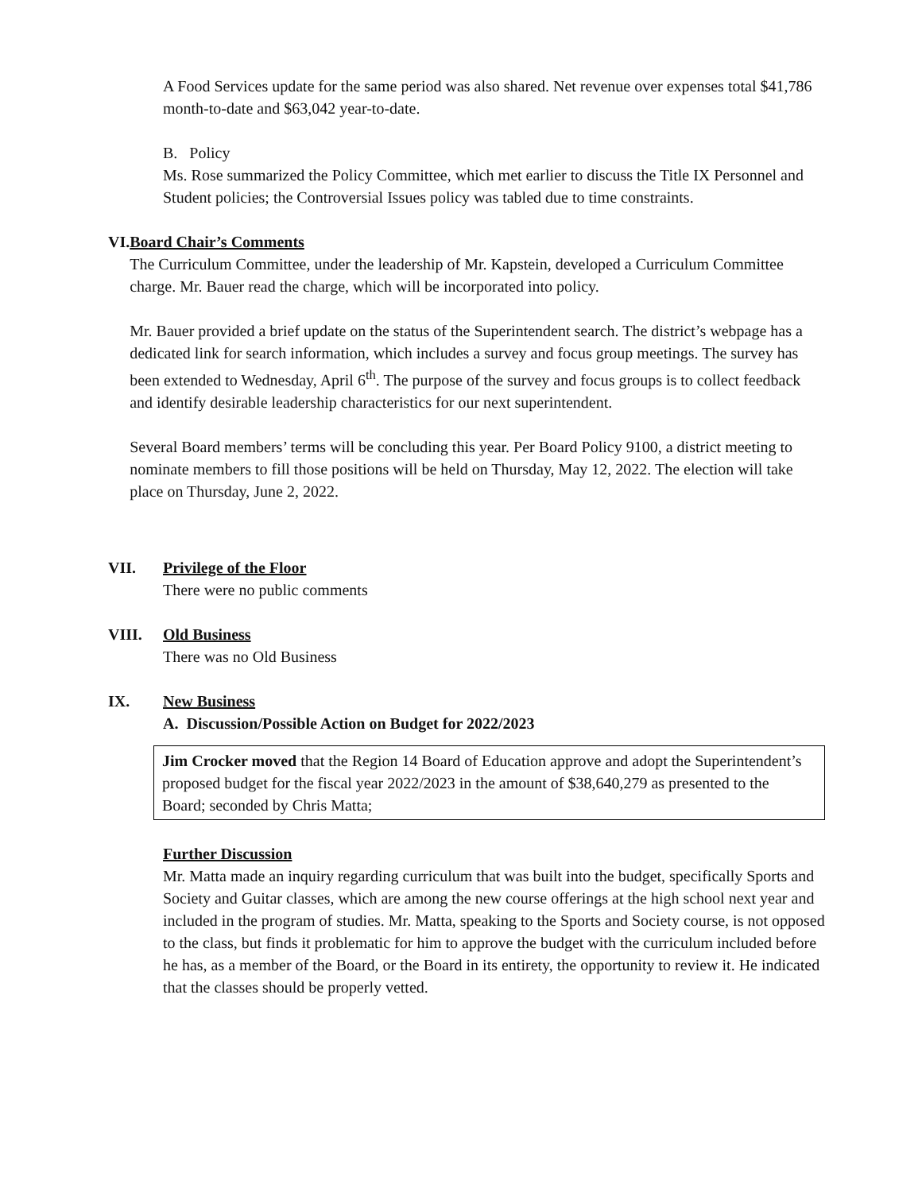A Food Services update for the same period was also shared. Net revenue over expenses total $41,786 month-to-date and $63,042 year-to-date.
B. Policy
Ms. Rose summarized the Policy Committee, which met earlier to discuss the Title IX Personnel and Student policies; the Controversial Issues policy was tabled due to time constraints.
VI. Board Chair’s Comments
The Curriculum Committee, under the leadership of Mr. Kapstein, developed a Curriculum Committee charge. Mr. Bauer read the charge, which will be incorporated into policy.
Mr. Bauer provided a brief update on the status of the Superintendent search. The district’s webpage has a dedicated link for search information, which includes a survey and focus group meetings. The survey has been extended to Wednesday, April 6<sup>th</sup>. The purpose of the survey and focus groups is to collect feedback and identify desirable leadership characteristics for our next superintendent.
Several Board members’ terms will be concluding this year. Per Board Policy 9100, a district meeting to nominate members to fill those positions will be held on Thursday, May 12, 2022. The election will take place on Thursday, June 2, 2022.
VII. Privilege of the Floor
There were no public comments
VIII. Old Business
There was no Old Business
IX. New Business
A. Discussion/Possible Action on Budget for 2022/2023
Jim Crocker moved that the Region 14 Board of Education approve and adopt the Superintendent’s proposed budget for the fiscal year 2022/2023 in the amount of $38,640,279 as presented to the Board; seconded by Chris Matta;
Further Discussion
Mr. Matta made an inquiry regarding curriculum that was built into the budget, specifically Sports and Society and Guitar classes, which are among the new course offerings at the high school next year and included in the program of studies. Mr. Matta, speaking to the Sports and Society course, is not opposed to the class, but finds it problematic for him to approve the budget with the curriculum included before he has, as a member of the Board, or the Board in its entirety, the opportunity to review it. He indicated that the classes should be properly vetted.